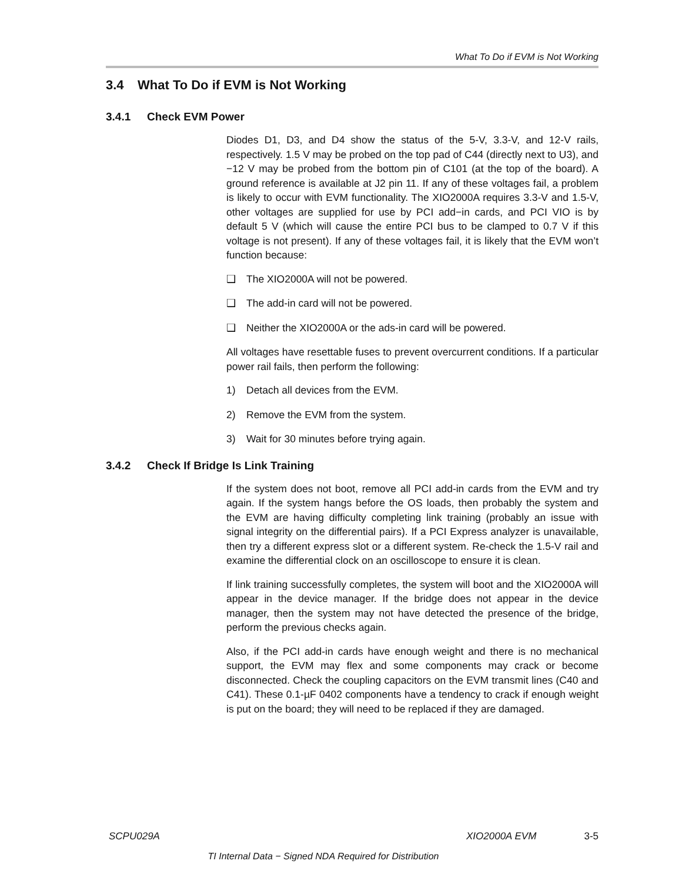What To Do if EVM is Not Working
3.4 What To Do if EVM is Not Working
3.4.1 Check EVM Power
Diodes D1, D3, and D4 show the status of the 5-V, 3.3-V, and 12-V rails, respectively. 1.5 V may be probed on the top pad of C44 (directly next to U3), and −12 V may be probed from the bottom pin of C101 (at the top of the board). A ground reference is available at J2 pin 11. If any of these voltages fail, a problem is likely to occur with EVM functionality. The XIO2000A requires 3.3-V and 1.5-V, other voltages are supplied for use by PCI add−in cards, and PCI VIO is by default 5 V (which will cause the entire PCI bus to be clamped to 0.7 V if this voltage is not present). If any of these voltages fail, it is likely that the EVM won’t function because:
❑ The XIO2000A will not be powered.
❑ The add-in card will not be powered.
❑ Neither the XIO2000A or the ads-in card will be powered.
All voltages have resettable fuses to prevent overcurrent conditions. If a particular power rail fails, then perform the following:
1) Detach all devices from the EVM.
2) Remove the EVM from the system.
3) Wait for 30 minutes before trying again.
3.4.2 Check If Bridge Is Link Training
If the system does not boot, remove all PCI add-in cards from the EVM and try again. If the system hangs before the OS loads, then probably the system and the EVM are having difficulty completing link training (probably an issue with signal integrity on the differential pairs). If a PCI Express analyzer is unavailable, then try a different express slot or a different system. Re-check the 1.5-V rail and examine the differential clock on an oscilloscope to ensure it is clean.
If link training successfully completes, the system will boot and the XIO2000A will appear in the device manager. If the bridge does not appear in the device manager, then the system may not have detected the presence of the bridge, perform the previous checks again.
Also, if the PCI add-in cards have enough weight and there is no mechanical support, the EVM may flex and some components may crack or become disconnected. Check the coupling capacitors on the EVM transmit lines (C40 and C41). These 0.1-µF 0402 components have a tendency to crack if enough weight is put on the board; they will need to be replaced if they are damaged.
SCPU029A XIO2000A EVM 3-5
TI Internal Data − Signed NDA Required for Distribution